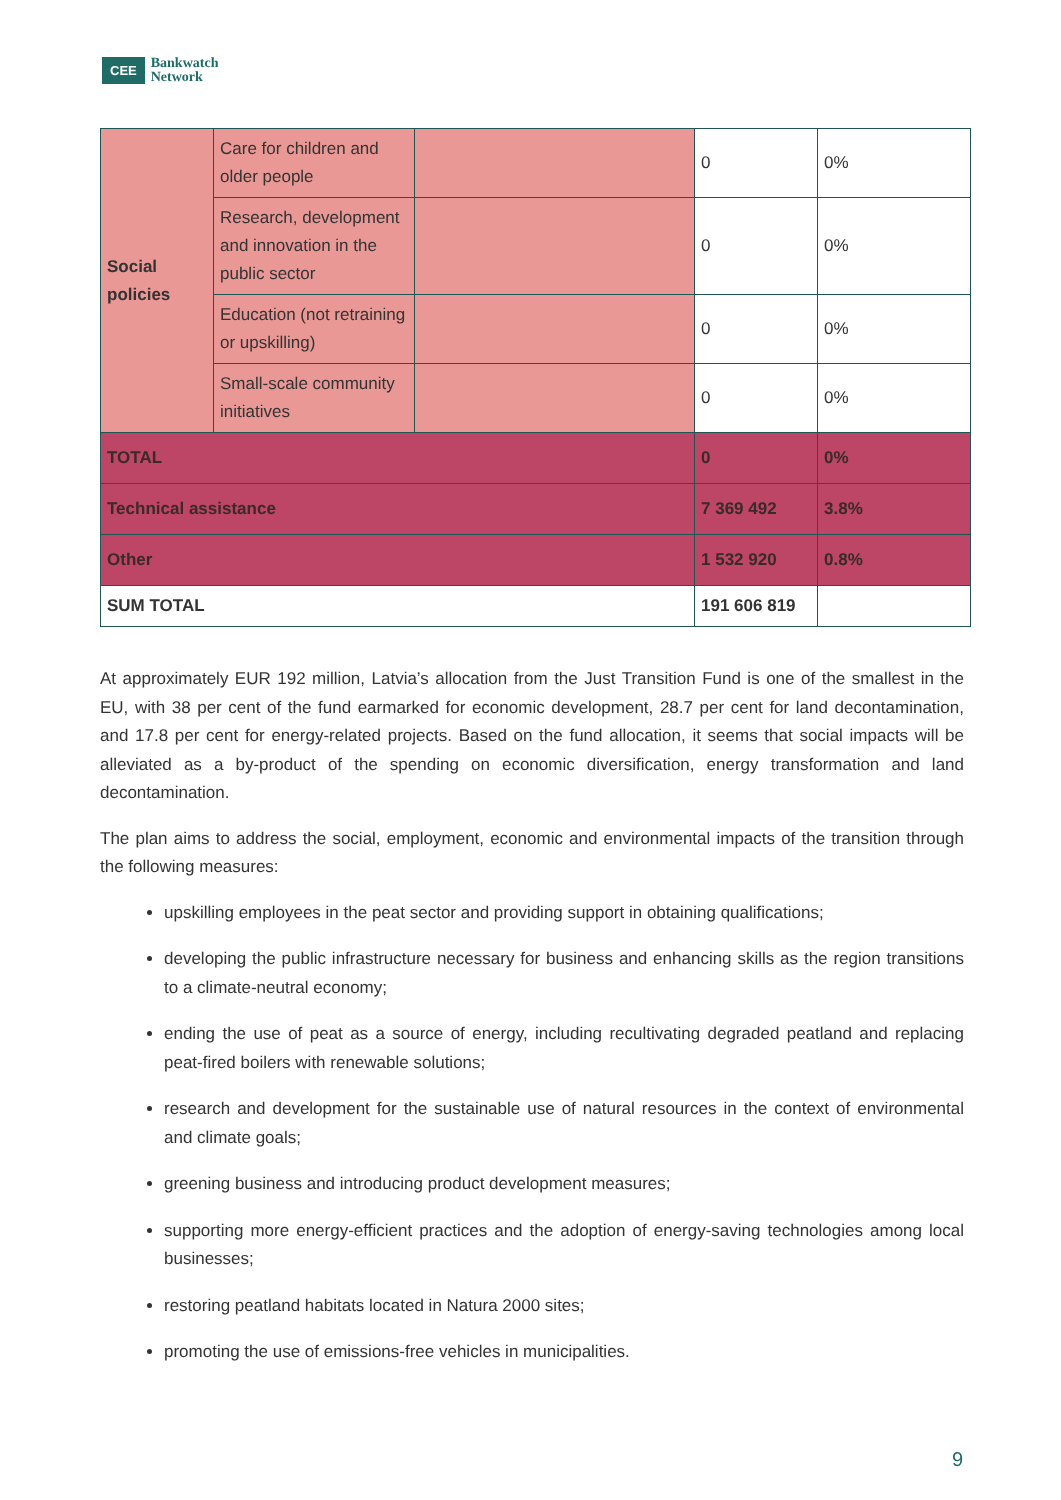CEE
Bankwatch
Network
| Social policies | Care for children and older people | | 0 | 0% |
| | Research, development and innovation in the public sector | | 0 | 0% |
| | Education (not retraining or upskilling) | | 0 | 0% |
| | Small-scale community initiatives | | 0 | 0% |
| TOTAL | | | 0 | 0% |
| Technical assistance | | | 7 369 492 | 3.8% |
| Other | | | 1 532 920 | 0.8% |
| SUM TOTAL | | | 191 606 819 | |
At approximately EUR 192 million, Latvia’s allocation from the Just Transition Fund is one of the smallest in the EU, with 38 per cent of the fund earmarked for economic development, 28.7 per cent for land decontamination, and 17.8 per cent for energy-related projects. Based on the fund allocation, it seems that social impacts will be alleviated as a by-product of the spending on economic diversification, energy transformation and land decontamination.
The plan aims to address the social, employment, economic and environmental impacts of the transition through the following measures:
upskilling employees in the peat sector and providing support in obtaining qualifications;
developing the public infrastructure necessary for business and enhancing skills as the region transitions to a climate-neutral economy;
ending the use of peat as a source of energy, including recultivating degraded peatland and replacing peat-fired boilers with renewable solutions;
research and development for the sustainable use of natural resources in the context of environmental and climate goals;
greening business and introducing product development measures;
supporting more energy-efficient practices and the adoption of energy-saving technologies among local businesses;
restoring peatland habitats located in Natura 2000 sites;
promoting the use of emissions-free vehicles in municipalities.
9